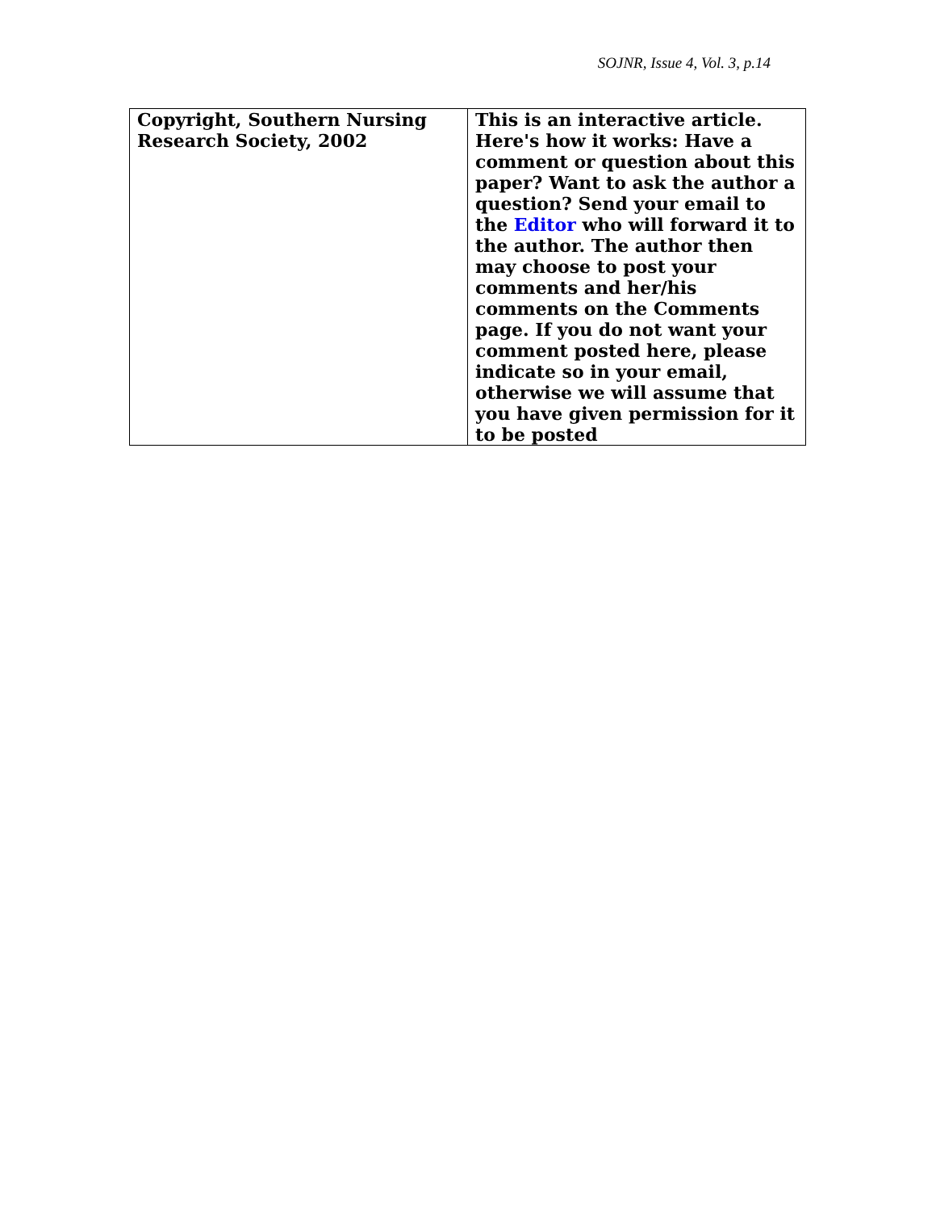SOJNR, Issue 4, Vol. 3, p.14
| Copyright, Southern Nursing Research Society, 2002 | This is an interactive article. Here's how it works: Have a comment or question about this paper? Want to ask the author a question? Send your email to the Editor who will forward it to the author. The author then may choose to post your comments and her/his comments on the Comments page. If you do not want your comment posted here, please indicate so in your email, otherwise we will assume that you have given permission for it to be posted |